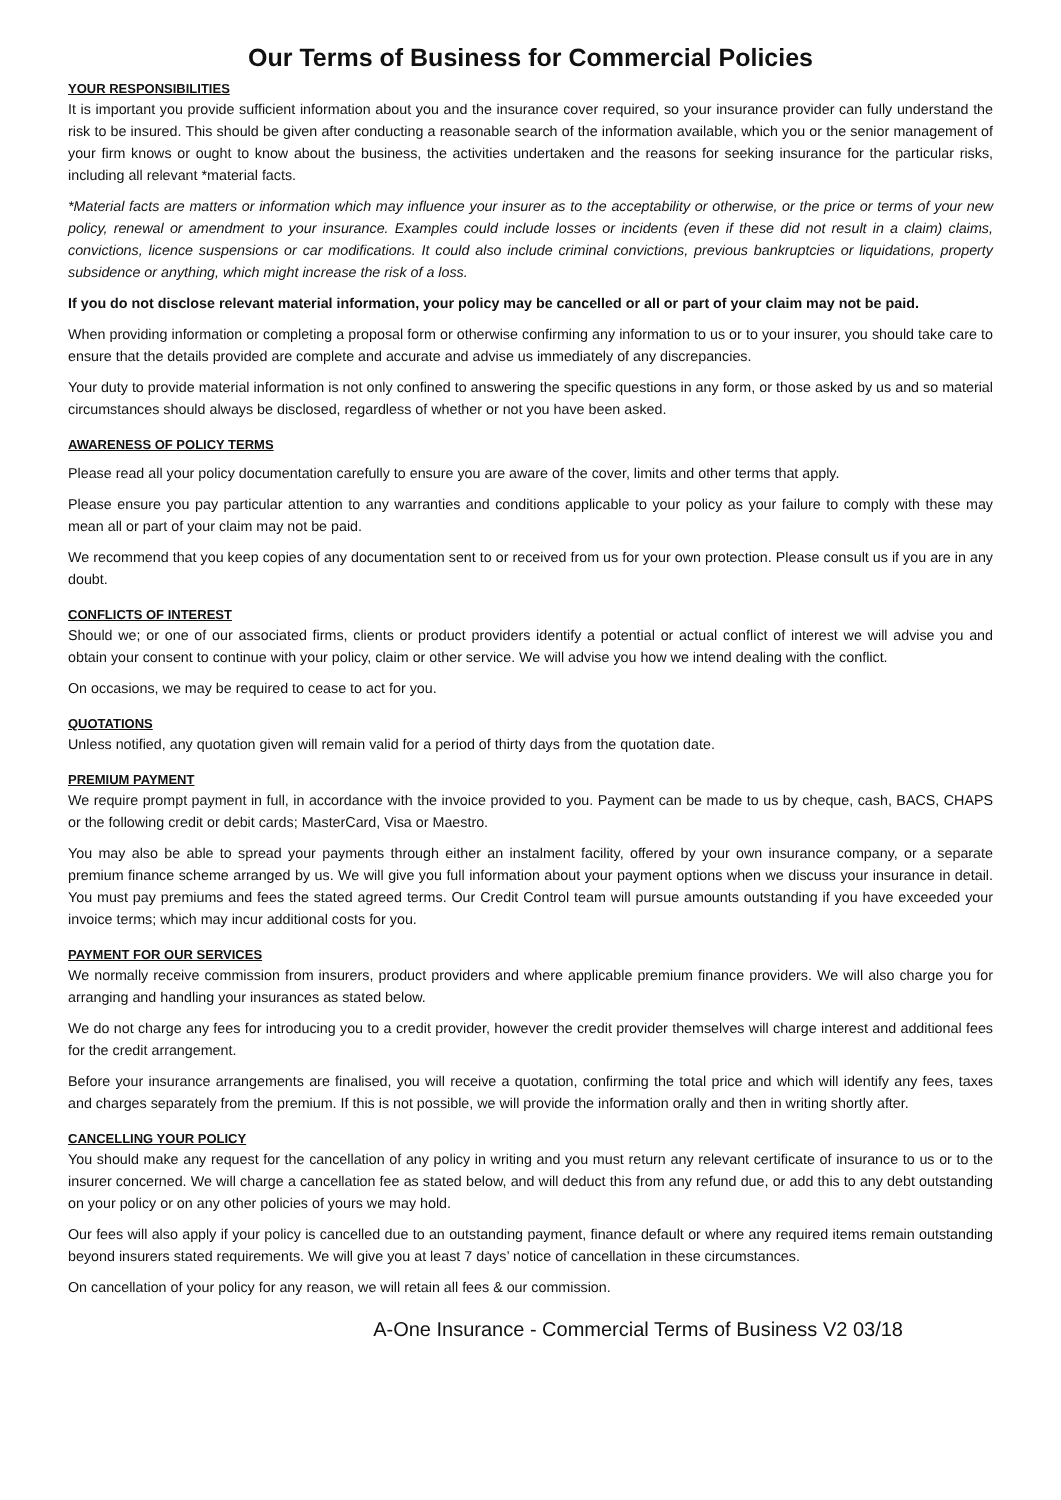Our Terms of Business for Commercial Policies
YOUR RESPONSIBILITIES
It is important you provide sufficient information about you and the insurance cover required, so your insurance provider can fully understand the risk to be insured. This should be given after conducting a reasonable search of the information available, which you or the senior management of your firm knows or ought to know about the business, the activities undertaken and the reasons for seeking insurance for the particular risks, including all relevant *material facts.
*Material facts are matters or information which may influence your insurer as to the acceptability or otherwise, or the price or terms of your new policy, renewal or amendment to your insurance. Examples could include losses or incidents (even if these did not result in a claim) claims, convictions, licence suspensions or car modifications. It could also include criminal convictions, previous bankruptcies or liquidations, property subsidence or anything, which might increase the risk of a loss.
If you do not disclose relevant material information, your policy may be cancelled or all or part of your claim may not be paid.
When providing information or completing a proposal form or otherwise confirming any information to us or to your insurer, you should take care to ensure that the details provided are complete and accurate and advise us immediately of any discrepancies.
Your duty to provide material information is not only confined to answering the specific questions in any form, or those asked by us and so material circumstances should always be disclosed, regardless of whether or not you have been asked.
AWARENESS OF POLICY TERMS
Please read all your policy documentation carefully to ensure you are aware of the cover, limits and other terms that apply.
Please ensure you pay particular attention to any warranties and conditions applicable to your policy as your failure to comply with these may mean all or part of your claim may not be paid.
We recommend that you keep copies of any documentation sent to or received from us for your own protection. Please consult us if you are in any doubt.
CONFLICTS OF INTEREST
Should we; or one of our associated firms, clients or product providers identify a potential or actual conflict of interest we will advise you and obtain your consent to continue with your policy, claim or other service. We will advise you how we intend dealing with the conflict.
On occasions, we may be required to cease to act for you.
QUOTATIONS
Unless notified, any quotation given will remain valid for a period of thirty days from the quotation date.
PREMIUM PAYMENT
We require prompt payment in full, in accordance with the invoice provided to you. Payment can be made to us by cheque, cash, BACS, CHAPS or the following credit or debit cards; MasterCard, Visa or Maestro.
You may also be able to spread your payments through either an instalment facility, offered by your own insurance company, or a separate premium finance scheme arranged by us. We will give you full information about your payment options when we discuss your insurance in detail. You must pay premiums and fees the stated agreed terms. Our Credit Control team will pursue amounts outstanding if you have exceeded your invoice terms; which may incur additional costs for you.
PAYMENT FOR OUR SERVICES
We normally receive commission from insurers, product providers and where applicable premium finance providers. We will also charge you for arranging and handling your insurances as stated below.
We do not charge any fees for introducing you to a credit provider, however the credit provider themselves will charge interest and additional fees for the credit arrangement.
Before your insurance arrangements are finalised, you will receive a quotation, confirming the total price and which will identify any fees, taxes and charges separately from the premium. If this is not possible, we will provide the information orally and then in writing shortly after.
CANCELLING YOUR POLICY
You should make any request for the cancellation of any policy in writing and you must return any relevant certificate of insurance to us or to the insurer concerned. We will charge a cancellation fee as stated below, and will deduct this from any refund due, or add this to any debt outstanding on your policy or on any other policies of yours we may hold.
Our fees will also apply if your policy is cancelled due to an outstanding payment, finance default or where any required items remain outstanding beyond insurers stated requirements. We will give you at least 7 days’ notice of cancellation in these circumstances.
On cancellation of your policy for any reason, we will retain all fees & our commission.
A-One Insurance - Commercial Terms of Business V2 03/18